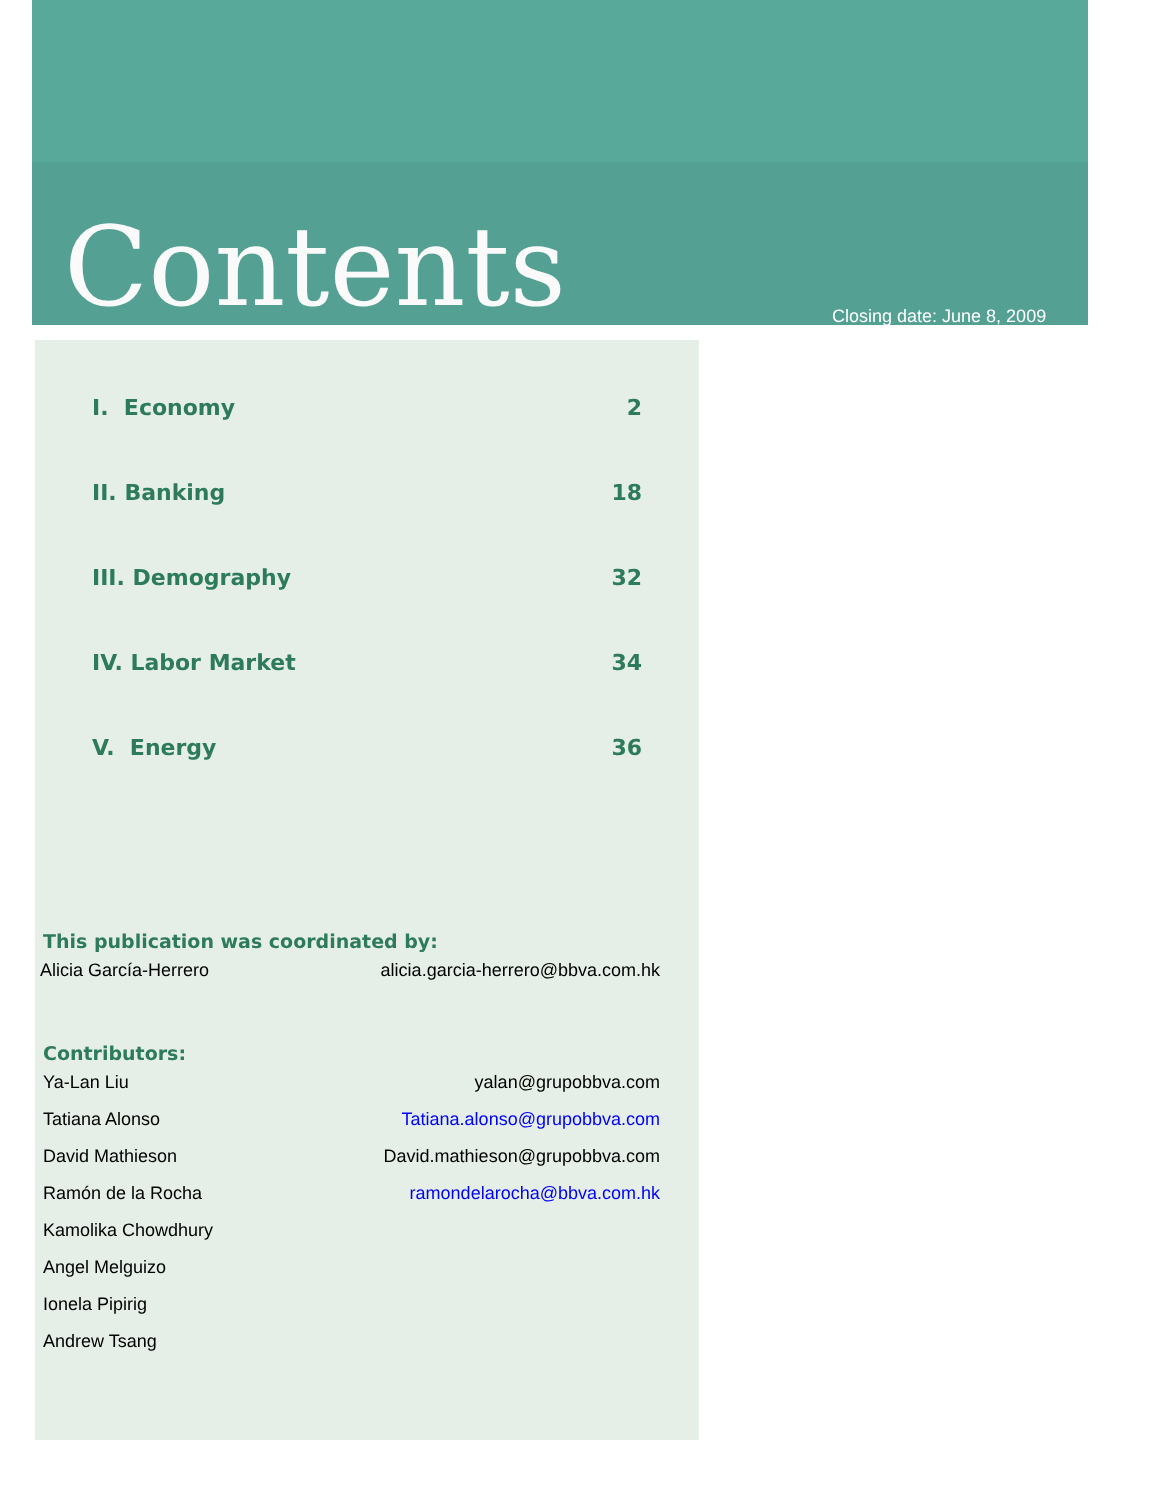Contents Closing date: June 8, 2009
I. Economy 2
II. Banking 18
III. Demography 32
IV. Labor Market 34
V. Energy 36
This publication was coordinated by:
Alicia García-Herrero alicia.garcia-herrero@bbva.com.hk
Contributors:
Ya-Lan Liu yalan@grupobbva.com
Tatiana Alonso Tatiana.alonso@grupobbva.com
David Mathieson David.mathieson@grupobbva.com
Ramón de la Rocha ramondelarocha@bbva.com.hk
Kamolika Chowdhury
Angel Melguizo
Ionela Pipirig
Andrew Tsang